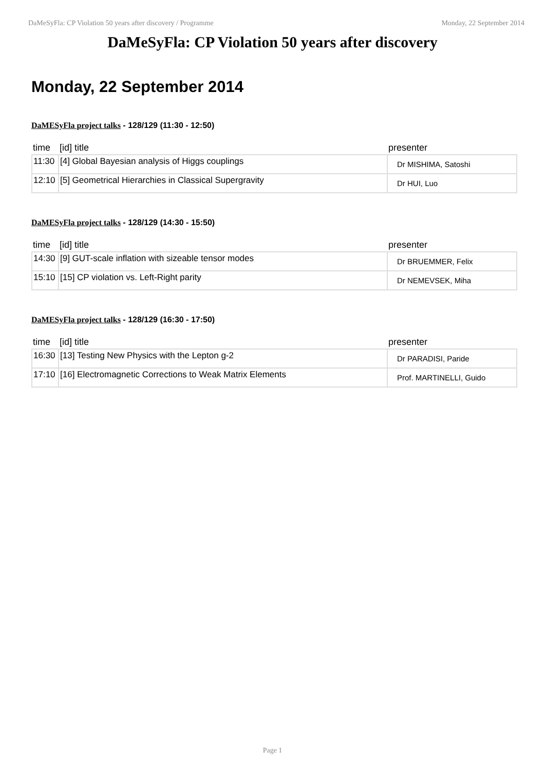DaMeSyFla: CP Violation 50 years after discovery / Programme Monday, 22 September 2014
DaMeSyFla: CP Violation 50 years after discovery
Monday, 22 September 2014
DaMESyFla project talks - 128/129 (11:30 - 12:50)
| time | [id] title | presenter |
| --- | --- | --- |
| 11:30 | [4] Global Bayesian analysis of Higgs couplings | Dr MISHIMA, Satoshi |
| 12:10 | [5] Geometrical Hierarchies in Classical Supergravity | Dr HUI, Luo |
DaMESyFla project talks - 128/129 (14:30 - 15:50)
| time | [id] title | presenter |
| --- | --- | --- |
| 14:30 | [9] GUT-scale inflation with sizeable tensor modes | Dr BRUEMMER, Felix |
| 15:10 | [15] CP violation vs. Left-Right parity | Dr NEMEVSEK, Miha |
DaMESyFla project talks - 128/129 (16:30 - 17:50)
| time | [id] title | presenter |
| --- | --- | --- |
| 16:30 | [13] Testing New Physics with the Lepton g-2 | Dr PARADISI, Paride |
| 17:10 | [16] Electromagnetic Corrections to Weak Matrix Elements | Prof. MARTINELLI, Guido |
Page 1